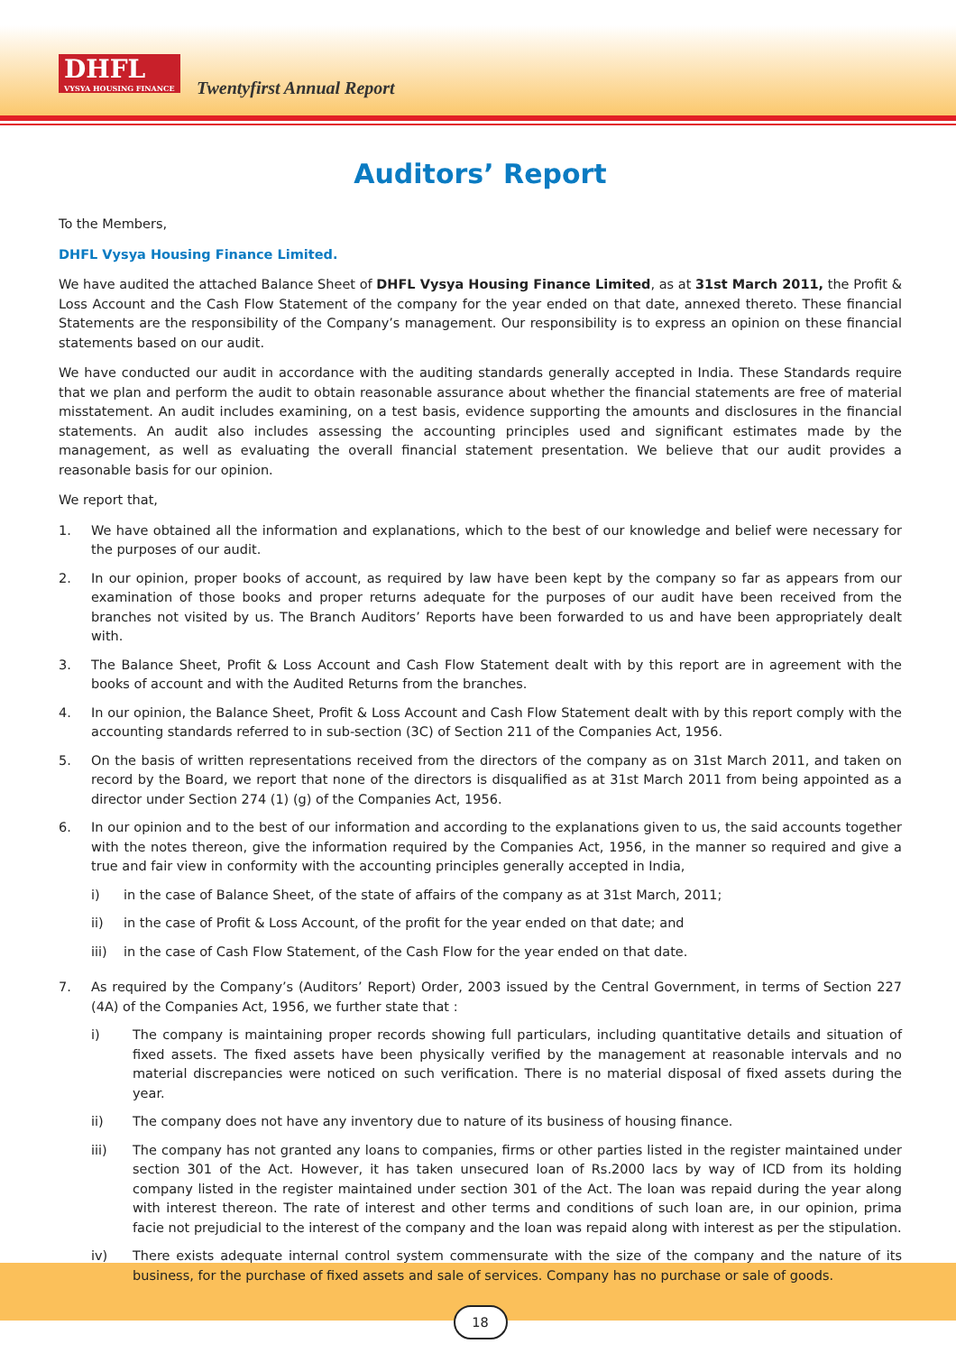DHFL
VYSYA HOUSING FINANCE
Twentyfirst Annual Report
Auditors’ Report
To the Members,
DHFL Vysya Housing Finance Limited.
We have audited the attached Balance Sheet of DHFL Vysya Housing Finance Limited, as at 31st March 2011, the Profit & Loss Account and the Cash Flow Statement of the company for the year ended on that date, annexed thereto. These financial Statements are the responsibility of the Company’s management. Our responsibility is to express an opinion on these financial statements based on our audit.
We have conducted our audit in accordance with the auditing standards generally accepted in India. These Standards require that we plan and perform the audit to obtain reasonable assurance about whether the financial statements are free of material misstatement. An audit includes examining, on a test basis, evidence supporting the amounts and disclosures in the financial statements. An audit also includes assessing the accounting principles used and significant estimates made by the management, as well as evaluating the overall financial statement presentation. We believe that our audit provides a reasonable basis for our opinion.
We report that,
1. We have obtained all the information and explanations, which to the best of our knowledge and belief were necessary for the purposes of our audit.
2. In our opinion, proper books of account, as required by law have been kept by the company so far as appears from our examination of those books and proper returns adequate for the purposes of our audit have been received from the branches not visited by us. The Branch Auditors’ Reports have been forwarded to us and have been appropriately dealt with.
3. The Balance Sheet, Profit & Loss Account and Cash Flow Statement dealt with by this report are in agreement with the books of account and with the Audited Returns from the branches.
4. In our opinion, the Balance Sheet, Profit & Loss Account and Cash Flow Statement dealt with by this report comply with the accounting standards referred to in sub-section (3C) of Section 211 of the Companies Act, 1956.
5. On the basis of written representations received from the directors of the company as on 31st March 2011, and taken on record by the Board, we report that none of the directors is disqualified as at 31st March 2011 from being appointed as a director under Section 274 (1) (g) of the Companies Act, 1956.
6. In our opinion and to the best of our information and according to the explanations given to us, the said accounts together with the notes thereon, give the information required by the Companies Act, 1956, in the manner so required and give a true and fair view in conformity with the accounting principles generally accepted in India,
i) in the case of Balance Sheet, of the state of affairs of the company as at 31st March, 2011;
ii) in the case of Profit & Loss Account, of the profit for the year ended on that date; and
iii) in the case of Cash Flow Statement, of the Cash Flow for the year ended on that date.
7. As required by the Company’s (Auditors’ Report) Order, 2003 issued by the Central Government, in terms of Section 227 (4A) of the Companies Act, 1956, we further state that :
i) The company is maintaining proper records showing full particulars, including quantitative details and situation of fixed assets. The fixed assets have been physically verified by the management at reasonable intervals and no material discrepancies were noticed on such verification. There is no material disposal of fixed assets during the year.
ii) The company does not have any inventory due to nature of its business of housing finance.
iii) The company has not granted any loans to companies, firms or other parties listed in the register maintained under section 301 of the Act. However, it has taken unsecured loan of Rs.2000 lacs by way of ICD from its holding company listed in the register maintained under section 301 of the Act. The loan was repaid during the year along with interest thereon. The rate of interest and other terms and conditions of such loan are, in our opinion, prima facie not prejudicial to the interest of the company and the loan was repaid along with interest as per the stipulation.
iv) There exists adequate internal control system commensurate with the size of the company and the nature of its business, for the purchase of fixed assets and sale of services. Company has no purchase or sale of goods.
18